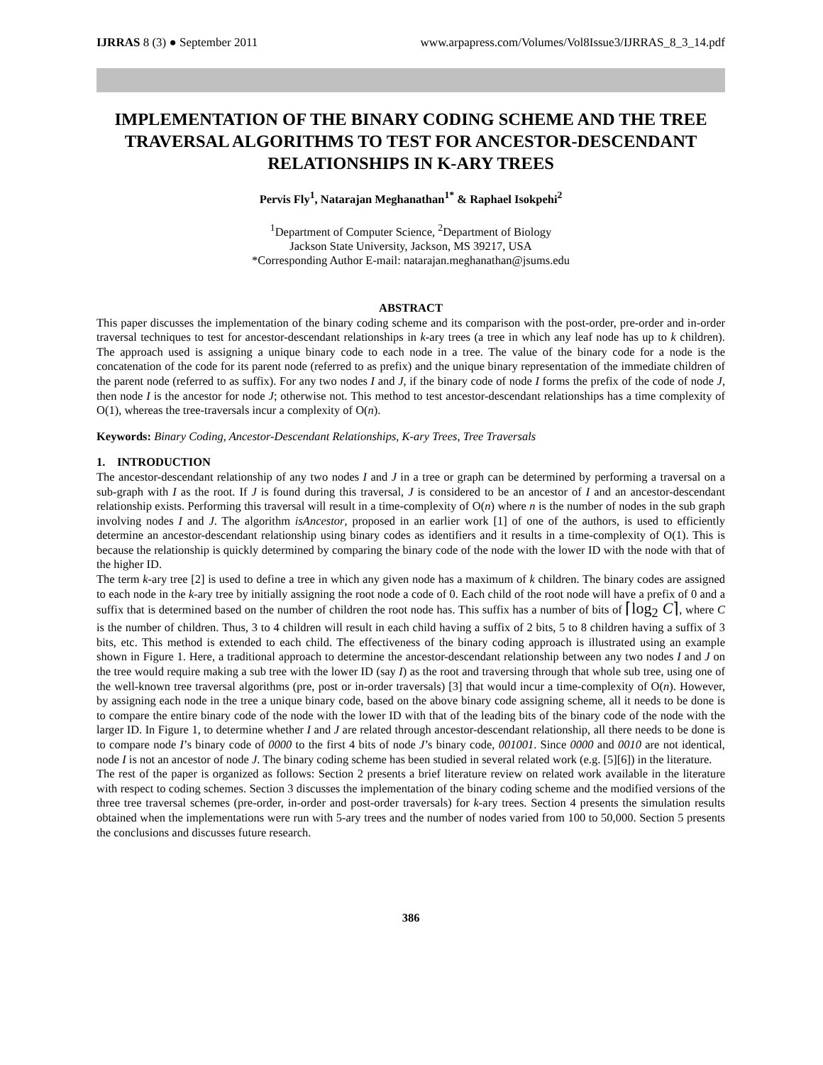IJRRAS 8 (3) ● September 2011 www.arpapress.com/Volumes/Vol8Issue3/IJRRAS_8_3_14.pdf
IMPLEMENTATION OF THE BINARY CODING SCHEME AND THE TREE TRAVERSAL ALGORITHMS TO TEST FOR ANCESTOR-DESCENDANT RELATIONSHIPS IN K-ARY TREES
Pervis Fly<sup>1</sup>, Natarajan Meghanathan<sup>1*</sup> & Raphael Isokpehi<sup>2</sup>
<sup>1</sup> Department of Computer Science, <sup>2</sup>Department of Biology
Jackson State University, Jackson, MS 39217, USA
*Corresponding Author E-mail: natarajan.meghanathan@jsums.edu
ABSTRACT
This paper discusses the implementation of the binary coding scheme and its comparison with the post-order, pre-order and in-order traversal techniques to test for ancestor-descendant relationships in k-ary trees (a tree in which any leaf node has up to k children). The approach used is assigning a unique binary code to each node in a tree. The value of the binary code for a node is the concatenation of the code for its parent node (referred to as prefix) and the unique binary representation of the immediate children of the parent node (referred to as suffix). For any two nodes I and J, if the binary code of node I forms the prefix of the code of node J, then node I is the ancestor for node J; otherwise not. This method to test ancestor-descendant relationships has a time complexity of O(1), whereas the tree-traversals incur a complexity of O(n).
Keywords: Binary Coding, Ancestor-Descendant Relationships, K-ary Trees, Tree Traversals
1. INTRODUCTION
The ancestor-descendant relationship of any two nodes I and J in a tree or graph can be determined by performing a traversal on a sub-graph with I as the root. If J is found during this traversal, J is considered to be an ancestor of I and an ancestor-descendant relationship exists. Performing this traversal will result in a time-complexity of O(n) where n is the number of nodes in the sub graph involving nodes I and J. The algorithm isAncestor, proposed in an earlier work [1] of one of the authors, is used to efficiently determine an ancestor-descendant relationship using binary codes as identifiers and it results in a time-complexity of O(1). This is because the relationship is quickly determined by comparing the binary code of the node with the lower ID with the node with that of the higher ID.
The term k-ary tree [2] is used to define a tree in which any given node has a maximum of k children. The binary codes are assigned to each node in the k-ary tree by initially assigning the root node a code of 0. Each child of the root node will have a prefix of 0 and a suffix that is determined based on the number of children the root node has. This suffix has a number of bits of ⌈log<sub>2</sub> C⌉, where C is the number of children. Thus, 3 to 4 children will result in each child having a suffix of 2 bits, 5 to 8 children having a suffix of 3 bits, etc. This method is extended to each child. The effectiveness of the binary coding approach is illustrated using an example shown in Figure 1. Here, a traditional approach to determine the ancestor-descendant relationship between any two nodes I and J on the tree would require making a sub tree with the lower ID (say I) as the root and traversing through that whole sub tree, using one of the well-known tree traversal algorithms (pre, post or in-order traversals) [3] that would incur a time-complexity of O(n). However, by assigning each node in the tree a unique binary code, based on the above binary code assigning scheme, all it needs to be done is to compare the entire binary code of the node with the lower ID with that of the leading bits of the binary code of the node with the larger ID. In Figure 1, to determine whether I and J are related through ancestor-descendant relationship, all there needs to be done is to compare node I’s binary code of 0000 to the first 4 bits of node J’s binary code, 001001. Since 0000 and 0010 are not identical, node I is not an ancestor of node J. The binary coding scheme has been studied in several related work (e.g. [5][6]) in the literature.
The rest of the paper is organized as follows: Section 2 presents a brief literature review on related work available in the literature with respect to coding schemes. Section 3 discusses the implementation of the binary coding scheme and the modified versions of the three tree traversal schemes (pre-order, in-order and post-order traversals) for k-ary trees. Section 4 presents the simulation results obtained when the implementations were run with 5-ary trees and the number of nodes varied from 100 to 50,000. Section 5 presents the conclusions and discusses future research.
386